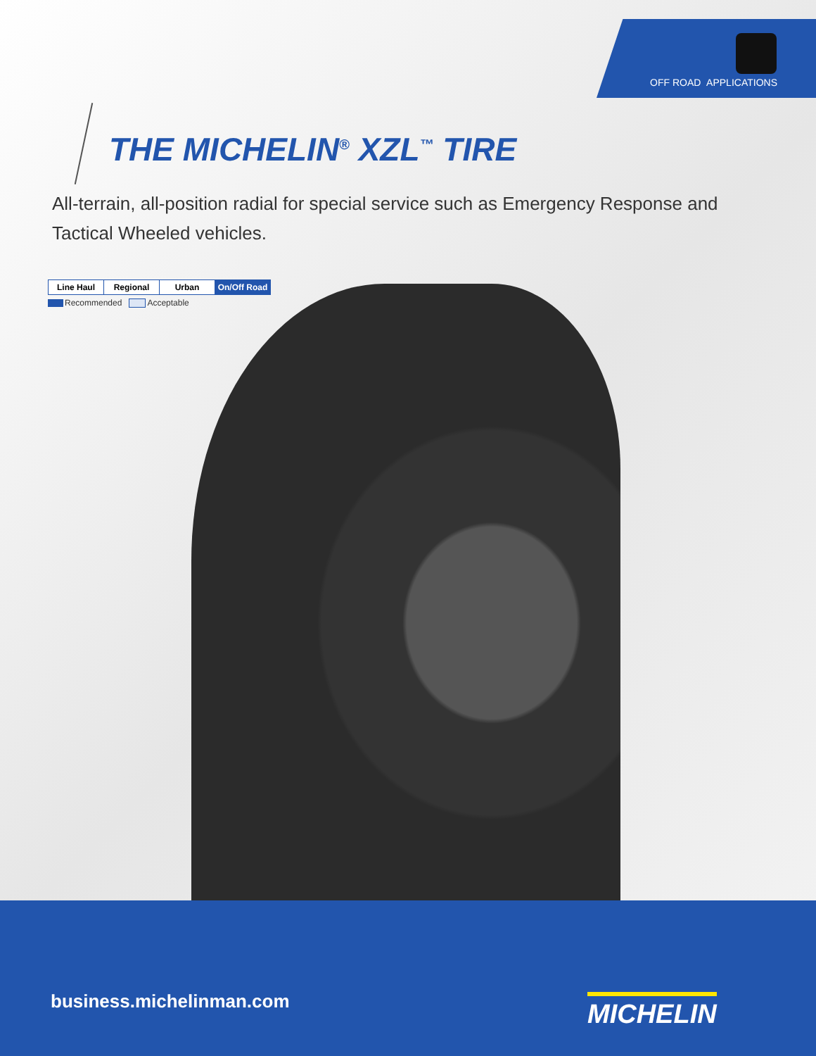OFF ROAD APPLICATIONS
THE MICHELIN<sup>®</sup> XZL<sup>™</sup> TIRE
All-terrain, all-position radial for special service such as Emergency Response and Tactical Wheeled vehicles.
| Line Haul | Regional | Urban | On/Off Road |
Recommended Acceptable
business.michelinman.com MICHELIN